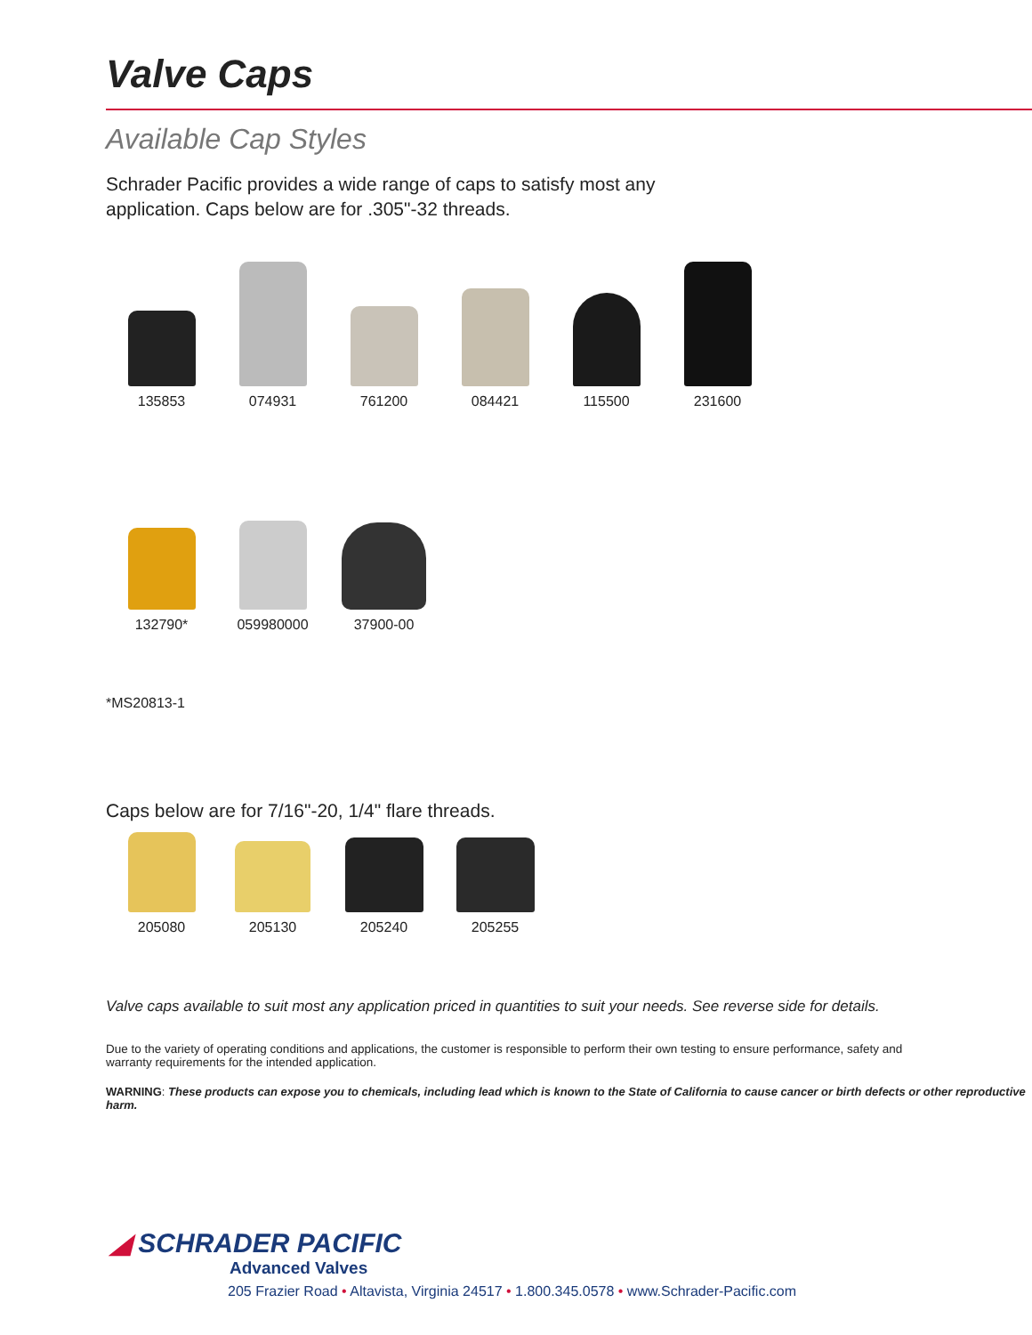Valve Caps
Available Cap Styles
Schrader Pacific provides a wide range of caps to satisfy most any application. Caps below are for .305"-32 threads.
135853 074931 761200 084421 115500 231600
132790* 059980000 37900-00
*MS20813-1
Caps below are for 7/16"-20, 1/4" flare threads.
205080 205130 205240 205255
Valve caps available to suit most any application priced in quantities to suit your needs. See reverse side for details.
Due to the variety of operating conditions and applications, the customer is responsible to perform their own testing to ensure performance, safety and warranty requirements for the intended application.
WARNING: These products can expose you to chemicals, including lead which is known to the State of California to cause cancer or birth defects or other reproductive harm.
◢ SCHRADER PACIFIC
Advanced Valves
205 Frazier Road • Altavista, Virginia 24517 • 1.800.345.0578 • www.Schrader-Pacific.com